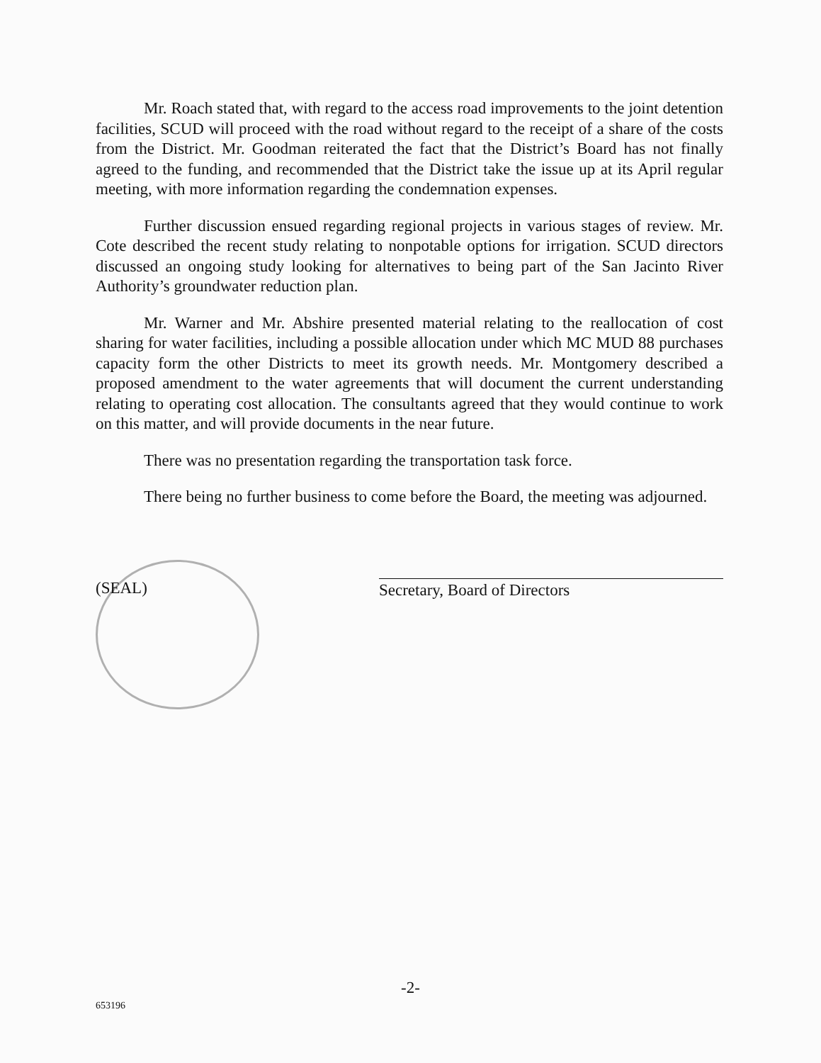Mr. Roach stated that, with regard to the access road improvements to the joint detention facilities, SCUD will proceed with the road without regard to the receipt of a share of the costs from the District. Mr. Goodman reiterated the fact that the District’s Board has not finally agreed to the funding, and recommended that the District take the issue up at its April regular meeting, with more information regarding the condemnation expenses.
Further discussion ensued regarding regional projects in various stages of review. Mr. Cote described the recent study relating to nonpotable options for irrigation. SCUD directors discussed an ongoing study looking for alternatives to being part of the San Jacinto River Authority’s groundwater reduction plan.
Mr. Warner and Mr. Abshire presented material relating to the reallocation of cost sharing for water facilities, including a possible allocation under which MC MUD 88 purchases capacity form the other Districts to meet its growth needs. Mr. Montgomery described a proposed amendment to the water agreements that will document the current understanding relating to operating cost allocation. The consultants agreed that they would continue to work on this matter, and will provide documents in the near future.
There was no presentation regarding the transportation task force.
There being no further business to come before the Board, the meeting was adjourned.
(SEAL) Secretary, Board of Directors
-2-
653196